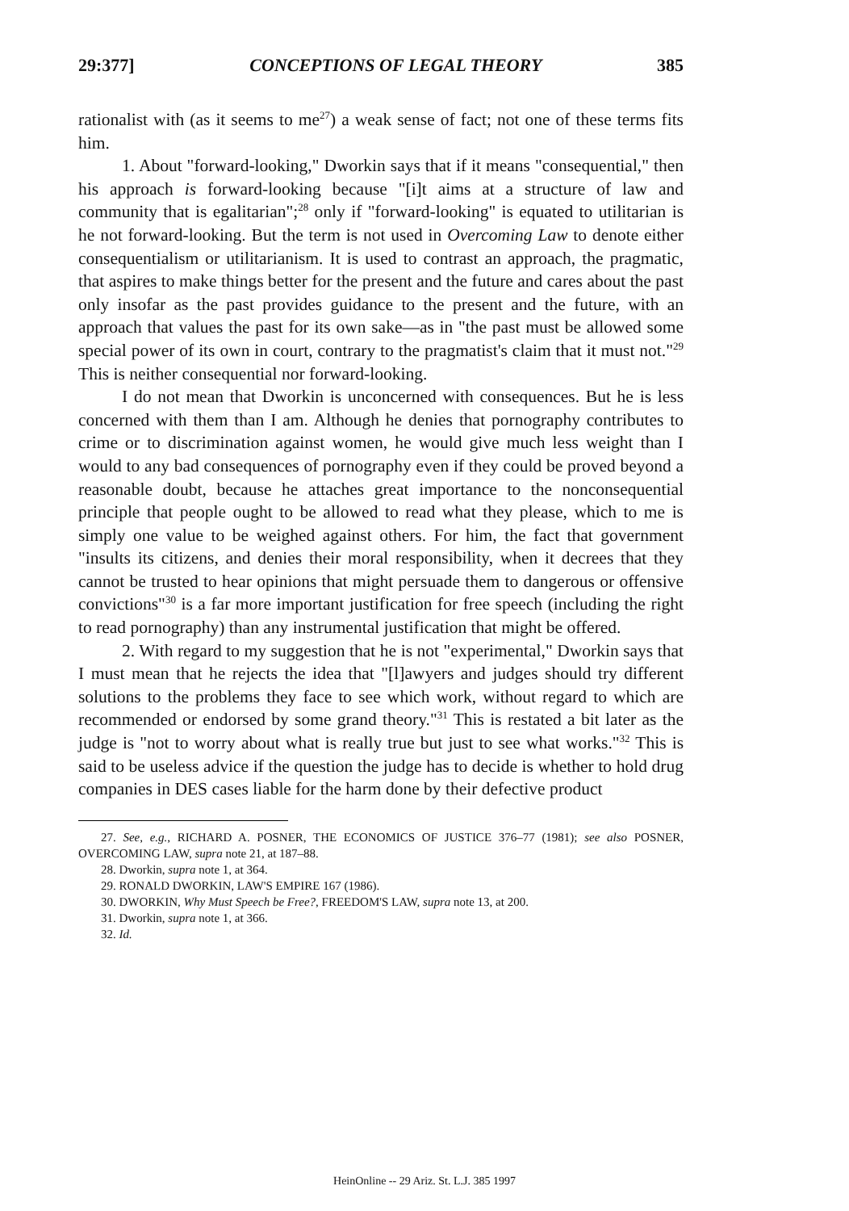29:377] CONCEPTIONS OF LEGAL THEORY 385
rationalist with (as it seems to me<sup>27</sup>) a weak sense of fact; not one of these terms fits him.
1. About "forward-looking," Dworkin says that if it means "consequential," then his approach is forward-looking because "[i]t aims at a structure of law and community that is egalitarian";<sup>28</sup> only if "forward-looking" is equated to utilitarian is he not forward-looking. But the term is not used in Overcoming Law to denote either consequentialism or utilitarianism. It is used to contrast an approach, the pragmatic, that aspires to make things better for the present and the future and cares about the past only insofar as the past provides guidance to the present and the future, with an approach that values the past for its own sake—as in "the past must be allowed some special power of its own in court, contrary to the pragmatist's claim that it must not."<sup>29</sup> This is neither consequential nor forward-looking.
I do not mean that Dworkin is unconcerned with consequences. But he is less concerned with them than I am. Although he denies that pornography contributes to crime or to discrimination against women, he would give much less weight than I would to any bad consequences of pornography even if they could be proved beyond a reasonable doubt, because he attaches great importance to the nonconsequential principle that people ought to be allowed to read what they please, which to me is simply one value to be weighed against others. For him, the fact that government "insults its citizens, and denies their moral responsibility, when it decrees that they cannot be trusted to hear opinions that might persuade them to dangerous or offensive convictions"<sup>30</sup> is a far more important justification for free speech (including the right to read pornography) than any instrumental justification that might be offered.
2. With regard to my suggestion that he is not "experimental," Dworkin says that I must mean that he rejects the idea that "[l]awyers and judges should try different solutions to the problems they face to see which work, without regard to which are recommended or endorsed by some grand theory."<sup>31</sup> This is restated a bit later as the judge is "not to worry about what is really true but just to see what works."<sup>32</sup> This is said to be useless advice if the question the judge has to decide is whether to hold drug companies in DES cases liable for the harm done by their defective product
27. See, e.g., RICHARD A. POSNER, THE ECONOMICS OF JUSTICE 376–77 (1981); see also POSNER, OVERCOMING LAW, supra note 21, at 187–88.
28. Dworkin, supra note 1, at 364.
29. RONALD DWORKIN, LAW'S EMPIRE 167 (1986).
30. DWORKIN, Why Must Speech be Free?, FREEDOM'S LAW, supra note 13, at 200.
31. Dworkin, supra note 1, at 366.
32. Id.
HeinOnline -- 29 Ariz. St. L.J. 385 1997